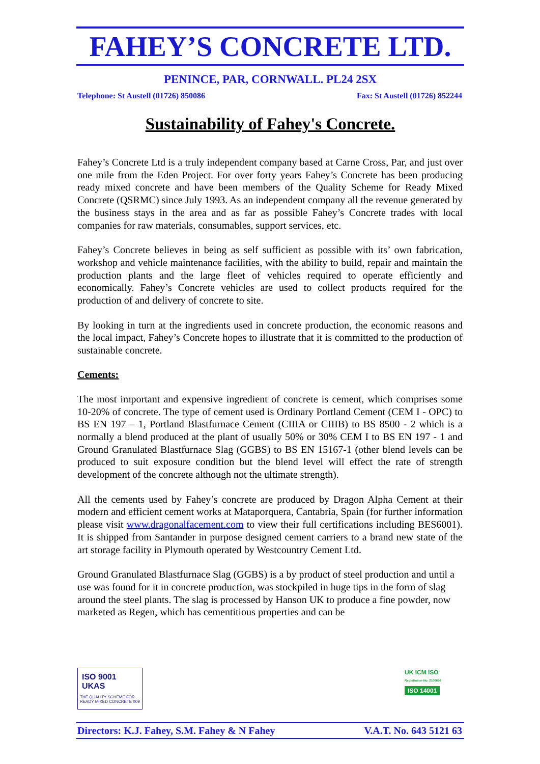FAHEY’S CONCRETE LTD.
PENINCE, PAR, CORNWALL. PL24 2SX
Telephone: St Austell (01726) 850086 Fax: St Austell (01726) 852244
Sustainability of Fahey's Concrete.
Fahey’s Concrete Ltd is a truly independent company based at Carne Cross, Par, and just over one mile from the Eden Project. For over forty years Fahey’s Concrete has been producing ready mixed concrete and have been members of the Quality Scheme for Ready Mixed Concrete (QSRMC) since July 1993. As an independent company all the revenue generated by the business stays in the area and as far as possible Fahey’s Concrete trades with local companies for raw materials, consumables, support services, etc.
Fahey’s Concrete believes in being as self sufficient as possible with its’ own fabrication, workshop and vehicle maintenance facilities, with the ability to build, repair and maintain the production plants and the large fleet of vehicles required to operate efficiently and economically. Fahey’s Concrete vehicles are used to collect products required for the production of and delivery of concrete to site.
By looking in turn at the ingredients used in concrete production, the economic reasons and the local impact, Fahey’s Concrete hopes to illustrate that it is committed to the production of sustainable concrete.
Cements:
The most important and expensive ingredient of concrete is cement, which comprises some 10-20% of concrete. The type of cement used is Ordinary Portland Cement (CEM I - OPC) to BS EN 197 – 1, Portland Blastfurnace Cement (CIIIA or CIIIB) to BS 8500 - 2 which is a normally a blend produced at the plant of usually 50% or 30% CEM I to BS EN 197 - 1 and Ground Granulated Blastfurnace Slag (GGBS) to BS EN 15167-1 (other blend levels can be produced to suit exposure condition but the blend level will effect the rate of strength development of the concrete although not the ultimate strength).
All the cements used by Fahey’s concrete are produced by Dragon Alpha Cement at their modern and efficient cement works at Mataporquera, Cantabria, Spain (for further information please visit www.dragonalfacement.com to view their full certifications including BES6001). It is shipped from Santander in purpose designed cement carriers to a brand new state of the art storage facility in Plymouth operated by Westcountry Cement Ltd.
Ground Granulated Blastfurnace Slag (GGBS) is a by product of steel production and until a use was found for it in concrete production, was stockpiled in huge tips in the form of slag around the steel plants. The slag is processed by Hanson UK to produce a fine powder, now marketed as Regen, which has cementitious properties and can be
ISO 9001 UKAS
THE QUALITY SCHEME FOR READY MIXED CONCRETE 009
UK ICM ISO
Registration No: 2100696
ISO 14001
Directors: K.J. Fahey, S.M. Fahey & N Fahey V.A.T. No. 643 5121 63